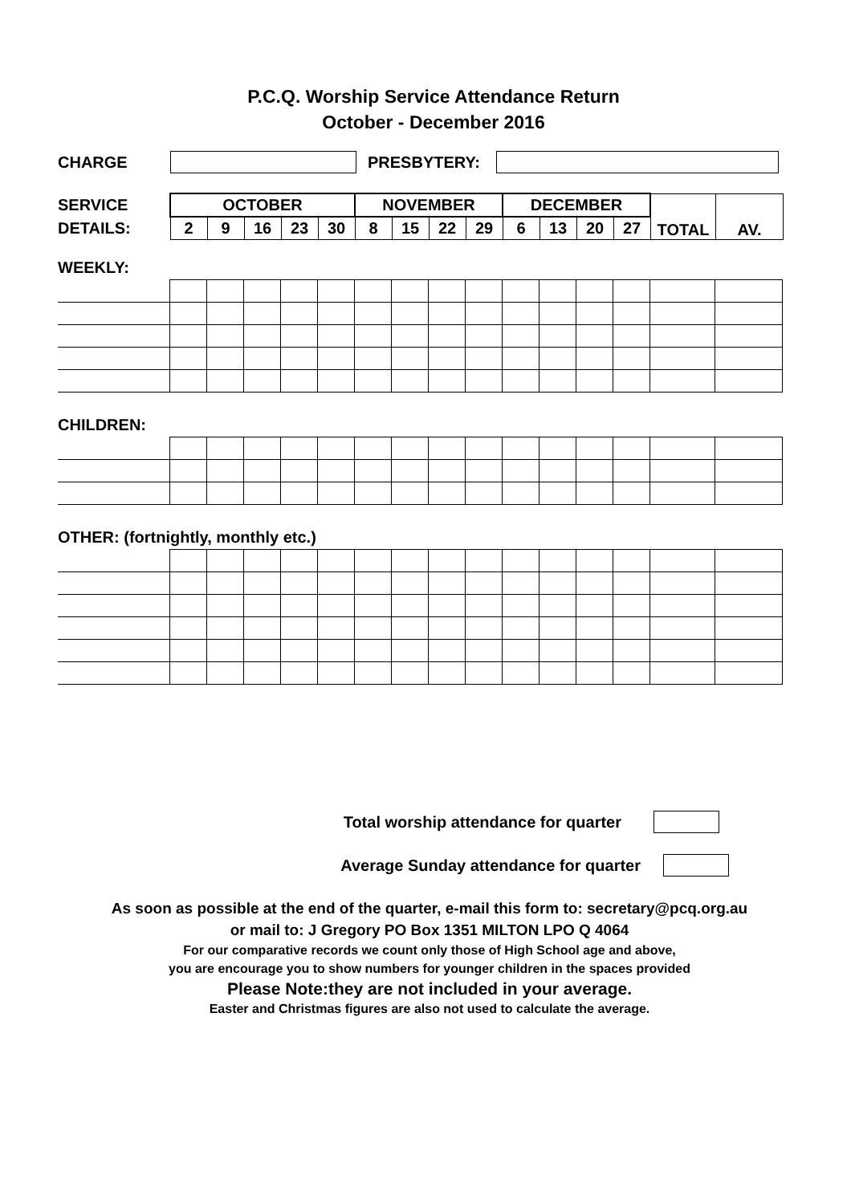P.C.Q. Worship Service Attendance Return
October - December 2016
CHARGE PRESBYTERY:
| SERVICE | OCTOBER | | | | | NOVEMBER | | | | DECEMBER | | | | TOTAL | AV. |
| DETAILS: | 2 | 9 | 16 | 23 | 30 | 8 | 15 | 22 | 29 | 6 | 13 | 20 | 27 | | |
WEEKLY:
CHILDREN:
OTHER: (fortnightly, monthly etc.)
Total worship attendance for quarter
Average Sunday attendance for quarter
As soon as possible at the end of the quarter, e-mail this form to: secretary@pcq.org.au
or mail to: J Gregory PO Box 1351 MILTON LPO Q 4064
For our comparative records we count only those of High School age and above,
you are encourage you to show numbers for younger children in the spaces provided
Please Note:they are not included in your average.
Easter and Christmas figures are also not used to calculate the average.